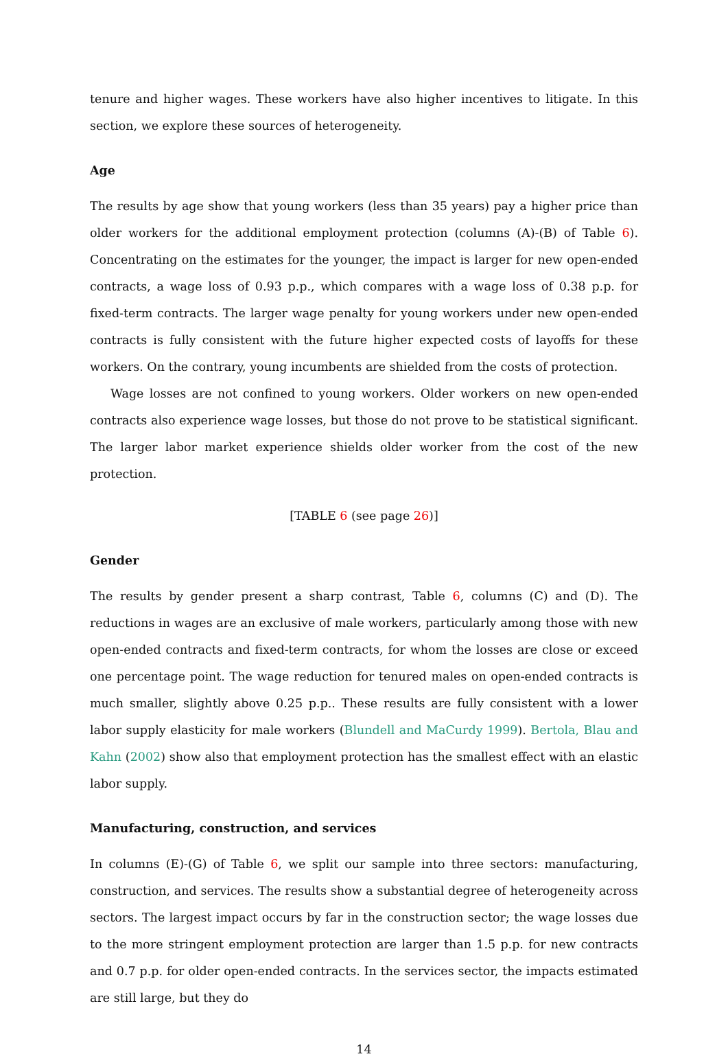tenure and higher wages. These workers have also higher incentives to litigate. In this section, we explore these sources of heterogeneity.
Age
The results by age show that young workers (less than 35 years) pay a higher price than older workers for the additional employment protection (columns (A)-(B) of Table 6). Concentrating on the estimates for the younger, the impact is larger for new open-ended contracts, a wage loss of 0.93 p.p., which compares with a wage loss of 0.38 p.p. for fixed-term contracts. The larger wage penalty for young workers under new open-ended contracts is fully consistent with the future higher expected costs of layoffs for these workers. On the contrary, young incumbents are shielded from the costs of protection.
Wage losses are not confined to young workers. Older workers on new open-ended contracts also experience wage losses, but those do not prove to be statistical significant. The larger labor market experience shields older worker from the cost of the new protection.
[TABLE 6 (see page 26)]
Gender
The results by gender present a sharp contrast, Table 6, columns (C) and (D). The reductions in wages are an exclusive of male workers, particularly among those with new open-ended contracts and fixed-term contracts, for whom the losses are close or exceed one percentage point. The wage reduction for tenured males on open-ended contracts is much smaller, slightly above 0.25 p.p.. These results are fully consistent with a lower labor supply elasticity for male workers (Blundell and MaCurdy 1999). Bertola, Blau and Kahn (2002) show also that employment protection has the smallest effect with an elastic labor supply.
Manufacturing, construction, and services
In columns (E)-(G) of Table 6, we split our sample into three sectors: manufacturing, construction, and services. The results show a substantial degree of heterogeneity across sectors. The largest impact occurs by far in the construction sector; the wage losses due to the more stringent employment protection are larger than 1.5 p.p. for new contracts and 0.7 p.p. for older open-ended contracts. In the services sector, the impacts estimated are still large, but they do
14